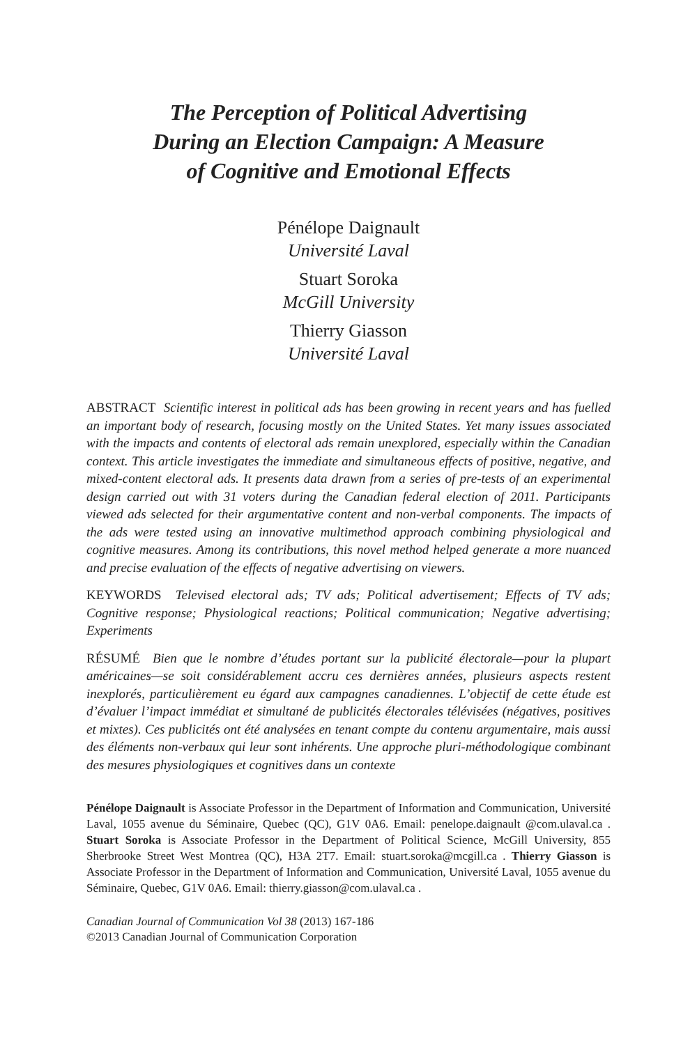The Perception of Political Advertising
During an Election Campaign: A Measure
of Cognitive and Emotional Effects
Pénélope Daignault
Université Laval
Stuart Soroka
McGill University
Thierry Giasson
Université Laval
ABSTRACT Scientific interest in political ads has been growing in recent years and has fuelled an important body of research, focusing mostly on the United States. Yet many issues associated with the impacts and contents of electoral ads remain unexplored, especially within the Canadian context. This article investigates the immediate and simultaneous effects of positive, negative, and mixed-content electoral ads. It presents data drawn from a series of pre-tests of an experimental design carried out with 31 voters during the Canadian federal election of 2011. Participants viewed ads selected for their argumentative content and non-verbal components. The impacts of the ads were tested using an innovative multimethod approach combining physiological and cognitive measures. Among its contributions, this novel method helped generate a more nuanced and precise evaluation of the effects of negative advertising on viewers.
KEYWORDS Televised electoral ads; TV ads; Political advertisement; Effects of TV ads; Cognitive response; Physiological reactions; Political communication; Negative advertising; Experiments
RÉSUMÉ Bien que le nombre d’études portant sur la publicité électorale—pour la plupart américaines—se soit considérablement accru ces dernières années, plusieurs aspects restent inexplorés, particulièrement eu égard aux campagnes canadiennes. L’objectif de cette étude est d’évaluer l’impact immédiat et simultané de publicités électorales télévisées (négatives, positives et mixtes). Ces publicités ont été analysées en tenant compte du contenu argumentaire, mais aussi des éléments non-verbaux qui leur sont inhérents. Une approche pluri-méthodologique combinant des mesures physiologiques et cognitives dans un contexte
Pénélope Daignault is Associate Professor in the Department of Information and Communication, Université Laval, 1055 avenue du Séminaire, Quebec (QC), G1V 0A6. Email: penelope.daignault @com.ulaval.ca . Stuart Soroka is Associate Professor in the Department of Political Science, McGill University, 855 Sherbrooke Street West Montrea (QC), H3A 2T7. Email: stuart.soroka@mcgill.ca . Thierry Giasson is Associate Professor in the Department of Information and Communication, Université Laval, 1055 avenue du Séminaire, Quebec, G1V 0A6. Email: thierry.giasson@com.ulaval.ca .
Canadian Journal of Communication Vol 38 (2013) 167-186
©2013 Canadian Journal of Communication Corporation